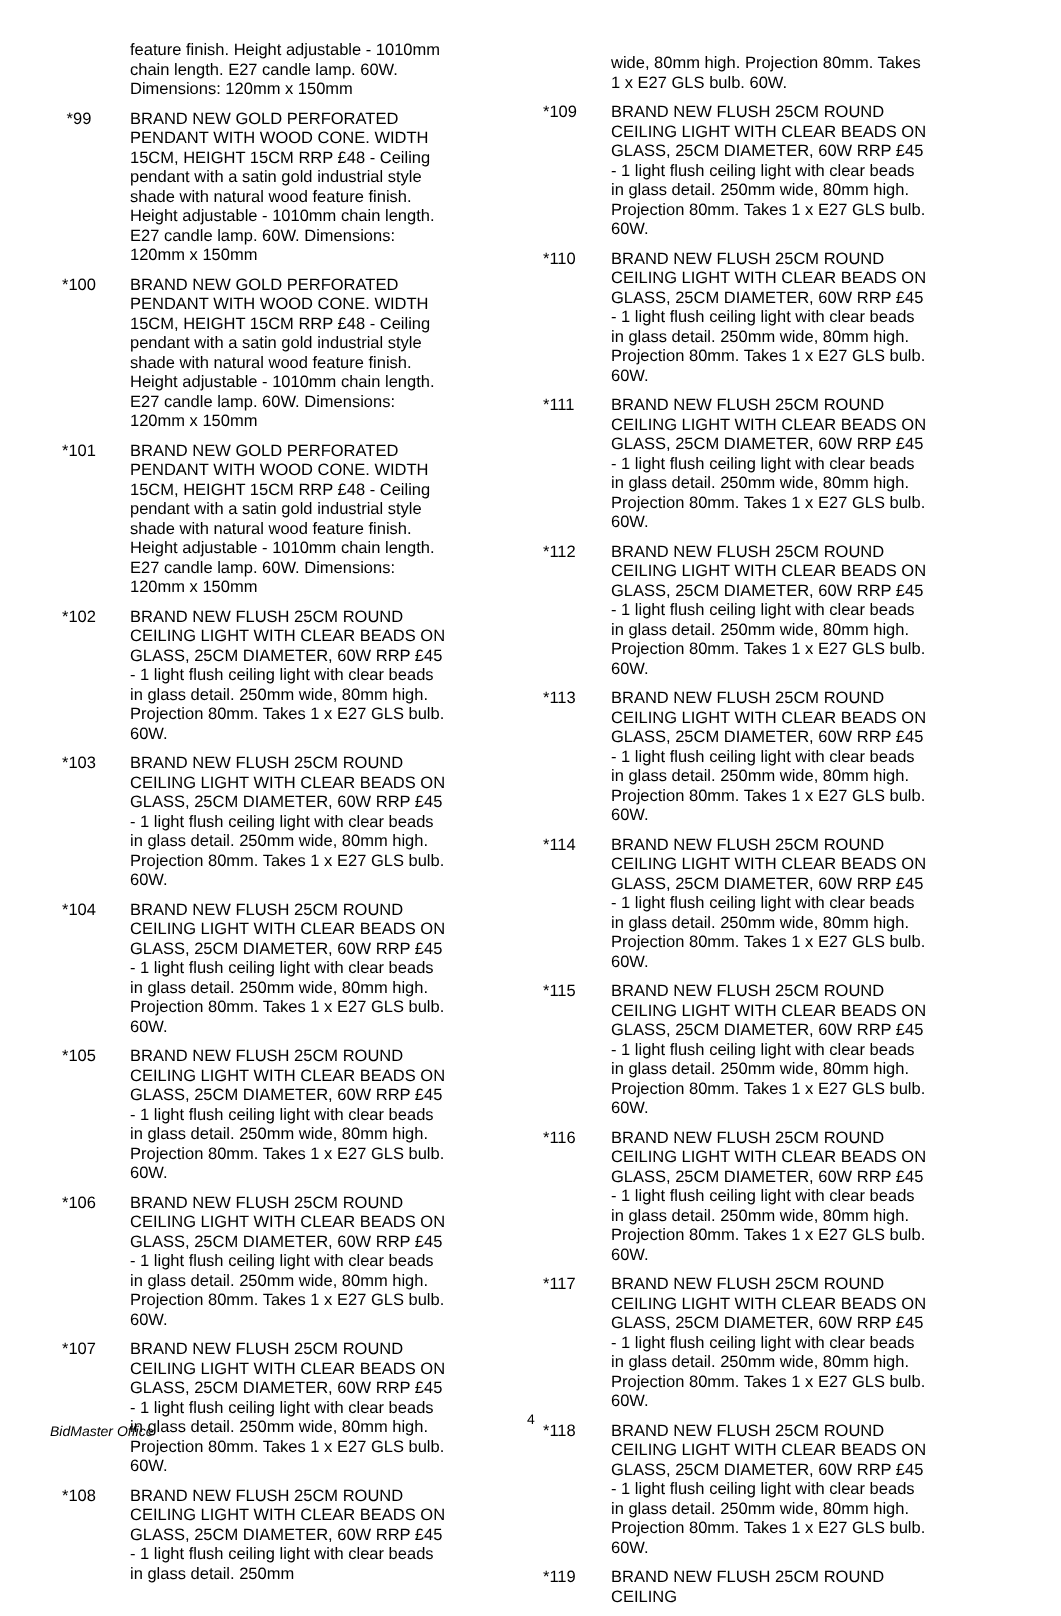feature finish. Height adjustable - 1010mm chain length. E27 candle lamp. 60W. Dimensions: 120mm x 150mm
*99 BRAND NEW GOLD PERFORATED PENDANT WITH WOOD CONE. WIDTH 15CM, HEIGHT 15CM RRP £48 - Ceiling pendant with a satin gold industrial style shade with natural wood feature finish. Height adjustable - 1010mm chain length. E27 candle lamp. 60W. Dimensions: 120mm x 150mm
*100 BRAND NEW GOLD PERFORATED PENDANT WITH WOOD CONE. WIDTH 15CM, HEIGHT 15CM RRP £48 - Ceiling pendant with a satin gold industrial style shade with natural wood feature finish. Height adjustable - 1010mm chain length. E27 candle lamp. 60W. Dimensions: 120mm x 150mm
*101 BRAND NEW GOLD PERFORATED PENDANT WITH WOOD CONE. WIDTH 15CM, HEIGHT 15CM RRP £48 - Ceiling pendant with a satin gold industrial style shade with natural wood feature finish. Height adjustable - 1010mm chain length. E27 candle lamp. 60W. Dimensions: 120mm x 150mm
*102 BRAND NEW FLUSH 25CM ROUND CEILING LIGHT WITH CLEAR BEADS ON GLASS, 25CM DIAMETER, 60W RRP £45 - 1 light flush ceiling light with clear beads in glass detail. 250mm wide, 80mm high. Projection 80mm. Takes 1 x E27 GLS bulb. 60W.
*103 BRAND NEW FLUSH 25CM ROUND CEILING LIGHT WITH CLEAR BEADS ON GLASS, 25CM DIAMETER, 60W RRP £45 - 1 light flush ceiling light with clear beads in glass detail. 250mm wide, 80mm high. Projection 80mm. Takes 1 x E27 GLS bulb. 60W.
*104 BRAND NEW FLUSH 25CM ROUND CEILING LIGHT WITH CLEAR BEADS ON GLASS, 25CM DIAMETER, 60W RRP £45 - 1 light flush ceiling light with clear beads in glass detail. 250mm wide, 80mm high. Projection 80mm. Takes 1 x E27 GLS bulb. 60W.
*105 BRAND NEW FLUSH 25CM ROUND CEILING LIGHT WITH CLEAR BEADS ON GLASS, 25CM DIAMETER, 60W RRP £45 - 1 light flush ceiling light with clear beads in glass detail. 250mm wide, 80mm high. Projection 80mm. Takes 1 x E27 GLS bulb. 60W.
*106 BRAND NEW FLUSH 25CM ROUND CEILING LIGHT WITH CLEAR BEADS ON GLASS, 25CM DIAMETER, 60W RRP £45 - 1 light flush ceiling light with clear beads in glass detail. 250mm wide, 80mm high. Projection 80mm. Takes 1 x E27 GLS bulb. 60W.
*107 BRAND NEW FLUSH 25CM ROUND CEILING LIGHT WITH CLEAR BEADS ON GLASS, 25CM DIAMETER, 60W RRP £45 - 1 light flush ceiling light with clear beads in glass detail. 250mm wide, 80mm high. Projection 80mm. Takes 1 x E27 GLS bulb. 60W.
*108 BRAND NEW FLUSH 25CM ROUND CEILING LIGHT WITH CLEAR BEADS ON GLASS, 25CM DIAMETER, 60W RRP £45 - 1 light flush ceiling light with clear beads in glass detail. 250mm
wide, 80mm high. Projection 80mm. Takes 1 x E27 GLS bulb. 60W.
*109 BRAND NEW FLUSH 25CM ROUND CEILING LIGHT WITH CLEAR BEADS ON GLASS, 25CM DIAMETER, 60W RRP £45 - 1 light flush ceiling light with clear beads in glass detail. 250mm wide, 80mm high. Projection 80mm. Takes 1 x E27 GLS bulb. 60W.
*110 BRAND NEW FLUSH 25CM ROUND CEILING LIGHT WITH CLEAR BEADS ON GLASS, 25CM DIAMETER, 60W RRP £45 - 1 light flush ceiling light with clear beads in glass detail. 250mm wide, 80mm high. Projection 80mm. Takes 1 x E27 GLS bulb. 60W.
*111 BRAND NEW FLUSH 25CM ROUND CEILING LIGHT WITH CLEAR BEADS ON GLASS, 25CM DIAMETER, 60W RRP £45 - 1 light flush ceiling light with clear beads in glass detail. 250mm wide, 80mm high. Projection 80mm. Takes 1 x E27 GLS bulb. 60W.
*112 BRAND NEW FLUSH 25CM ROUND CEILING LIGHT WITH CLEAR BEADS ON GLASS, 25CM DIAMETER, 60W RRP £45 - 1 light flush ceiling light with clear beads in glass detail. 250mm wide, 80mm high. Projection 80mm. Takes 1 x E27 GLS bulb. 60W.
*113 BRAND NEW FLUSH 25CM ROUND CEILING LIGHT WITH CLEAR BEADS ON GLASS, 25CM DIAMETER, 60W RRP £45 - 1 light flush ceiling light with clear beads in glass detail. 250mm wide, 80mm high. Projection 80mm. Takes 1 x E27 GLS bulb. 60W.
*114 BRAND NEW FLUSH 25CM ROUND CEILING LIGHT WITH CLEAR BEADS ON GLASS, 25CM DIAMETER, 60W RRP £45 - 1 light flush ceiling light with clear beads in glass detail. 250mm wide, 80mm high. Projection 80mm. Takes 1 x E27 GLS bulb. 60W.
*115 BRAND NEW FLUSH 25CM ROUND CEILING LIGHT WITH CLEAR BEADS ON GLASS, 25CM DIAMETER, 60W RRP £45 - 1 light flush ceiling light with clear beads in glass detail. 250mm wide, 80mm high. Projection 80mm. Takes 1 x E27 GLS bulb. 60W.
*116 BRAND NEW FLUSH 25CM ROUND CEILING LIGHT WITH CLEAR BEADS ON GLASS, 25CM DIAMETER, 60W RRP £45 - 1 light flush ceiling light with clear beads in glass detail. 250mm wide, 80mm high. Projection 80mm. Takes 1 x E27 GLS bulb. 60W.
*117 BRAND NEW FLUSH 25CM ROUND CEILING LIGHT WITH CLEAR BEADS ON GLASS, 25CM DIAMETER, 60W RRP £45 - 1 light flush ceiling light with clear beads in glass detail. 250mm wide, 80mm high. Projection 80mm. Takes 1 x E27 GLS bulb. 60W.
*118 BRAND NEW FLUSH 25CM ROUND CEILING LIGHT WITH CLEAR BEADS ON GLASS, 25CM DIAMETER, 60W RRP £45 - 1 light flush ceiling light with clear beads in glass detail. 250mm wide, 80mm high. Projection 80mm. Takes 1 x E27 GLS bulb. 60W.
*119 BRAND NEW FLUSH 25CM ROUND CEILING
4
BidMaster Office